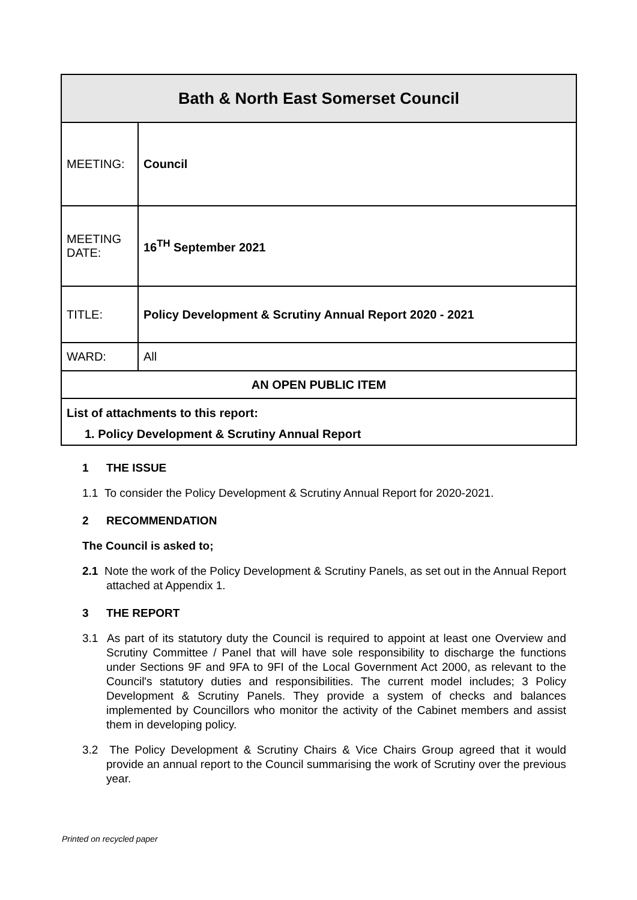| Bath & North East Somerset Council | |
| --- | --- |
| MEETING: | Council |
| MEETING DATE: | 16<sup>TH</sup> September 2021 |
| TITLE: | Policy Development & Scrutiny Annual Report 2020 - 2021 |
| WARD: | All |
| AN OPEN PUBLIC ITEM | |
| List of attachments to this report: 1. Policy Development & Scrutiny Annual Report | |
1 THE ISSUE
1.1 To consider the Policy Development & Scrutiny Annual Report for 2020-2021.
2 RECOMMENDATION
The Council is asked to;
2.1 Note the work of the Policy Development & Scrutiny Panels, as set out in the Annual Report attached at Appendix 1.
3 THE REPORT
3.1 As part of its statutory duty the Council is required to appoint at least one Overview and Scrutiny Committee / Panel that will have sole responsibility to discharge the functions under Sections 9F and 9FA to 9FI of the Local Government Act 2000, as relevant to the Council's statutory duties and responsibilities. The current model includes; 3 Policy Development & Scrutiny Panels. They provide a system of checks and balances implemented by Councillors who monitor the activity of the Cabinet members and assist them in developing policy.
3.2 The Policy Development & Scrutiny Chairs & Vice Chairs Group agreed that it would provide an annual report to the Council summarising the work of Scrutiny over the previous year.
Printed on recycled paper